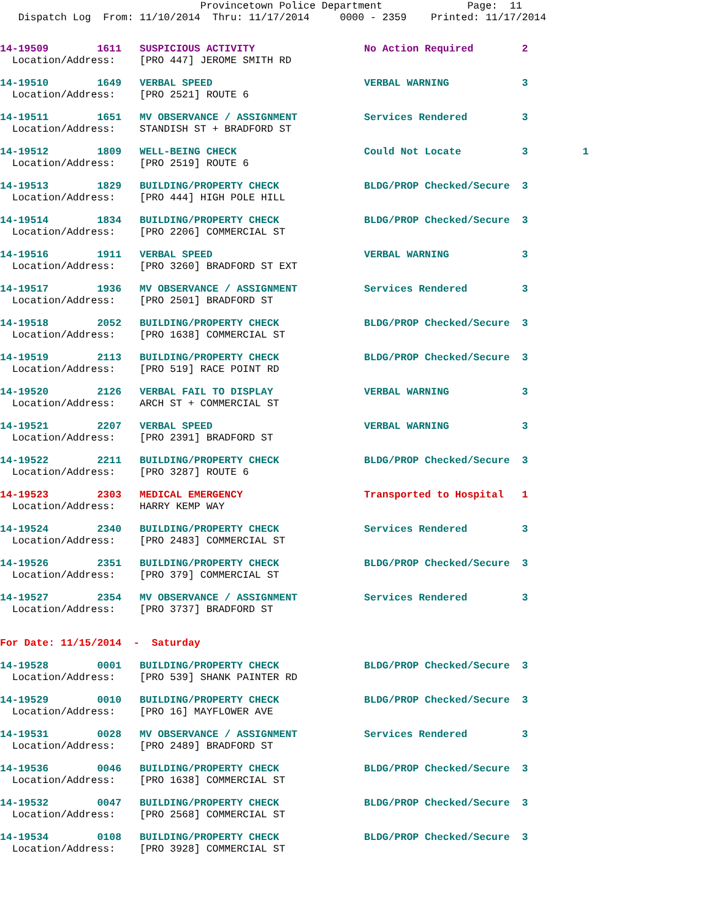Provincetown Police Department              Page:  11
   Dispatch Log  From: 11/10/2014  Thru: 11/17/2014     0000 - 2359    Printed: 11/17/2014
14-19509        1611   SUSPICIOUS ACTIVITY                  No Action Required        2
  Location/Address:    [PRO 447] JEROME SMITH RD
14-19510        1649   VERBAL SPEED                         VERBAL WARNING            3
  Location/Address:    [PRO 2521] ROUTE 6
14-19511        1651   MV OBSERVANCE / ASSIGNMENT           Services Rendered         3
  Location/Address:    STANDISH ST + BRADFORD ST
14-19512        1809   WELL-BEING CHECK                     Could Not Locate          3         1
  Location/Address:    [PRO 2519] ROUTE 6
14-19513        1829   BUILDING/PROPERTY CHECK              BLDG/PROP Checked/Secure  3
  Location/Address:    [PRO 444] HIGH POLE HILL
14-19514        1834   BUILDING/PROPERTY CHECK              BLDG/PROP Checked/Secure  3
  Location/Address:    [PRO 2206] COMMERCIAL ST
14-19516        1911   VERBAL SPEED                         VERBAL WARNING            3
  Location/Address:    [PRO 3260] BRADFORD ST EXT
14-19517        1936   MV OBSERVANCE / ASSIGNMENT           Services Rendered         3
  Location/Address:    [PRO 2501] BRADFORD ST
14-19518        2052   BUILDING/PROPERTY CHECK              BLDG/PROP Checked/Secure  3
  Location/Address:    [PRO 1638] COMMERCIAL ST
14-19519        2113   BUILDING/PROPERTY CHECK              BLDG/PROP Checked/Secure  3
  Location/Address:    [PRO 519] RACE POINT RD
14-19520        2126   VERBAL FAIL TO DISPLAY               VERBAL WARNING            3
  Location/Address:    ARCH ST + COMMERCIAL ST
14-19521        2207   VERBAL SPEED                         VERBAL WARNING            3
  Location/Address:    [PRO 2391] BRADFORD ST
14-19522        2211   BUILDING/PROPERTY CHECK              BLDG/PROP Checked/Secure  3
  Location/Address:    [PRO 3287] ROUTE 6
14-19523        2303   MEDICAL EMERGENCY                    Transported to Hospital   1
  Location/Address:    HARRY KEMP WAY
14-19524        2340   BUILDING/PROPERTY CHECK              Services Rendered         3
  Location/Address:    [PRO 2483] COMMERCIAL ST
14-19526        2351   BUILDING/PROPERTY CHECK              BLDG/PROP Checked/Secure  3
  Location/Address:    [PRO 379] COMMERCIAL ST
14-19527        2354   MV OBSERVANCE / ASSIGNMENT           Services Rendered         3
  Location/Address:    [PRO 3737] BRADFORD ST
For Date: 11/15/2014  -  Saturday
14-19528        0001   BUILDING/PROPERTY CHECK              BLDG/PROP Checked/Secure  3
  Location/Address:    [PRO 539] SHANK PAINTER RD
14-19529        0010   BUILDING/PROPERTY CHECK              BLDG/PROP Checked/Secure  3
  Location/Address:    [PRO 16] MAYFLOWER AVE
14-19531        0028   MV OBSERVANCE / ASSIGNMENT           Services Rendered         3
  Location/Address:    [PRO 2489] BRADFORD ST
14-19536        0046   BUILDING/PROPERTY CHECK              BLDG/PROP Checked/Secure  3
  Location/Address:    [PRO 1638] COMMERCIAL ST
14-19532        0047   BUILDING/PROPERTY CHECK              BLDG/PROP Checked/Secure  3
  Location/Address:    [PRO 2568] COMMERCIAL ST
14-19534        0108   BUILDING/PROPERTY CHECK              BLDG/PROP Checked/Secure  3
  Location/Address:    [PRO 3928] COMMERCIAL ST